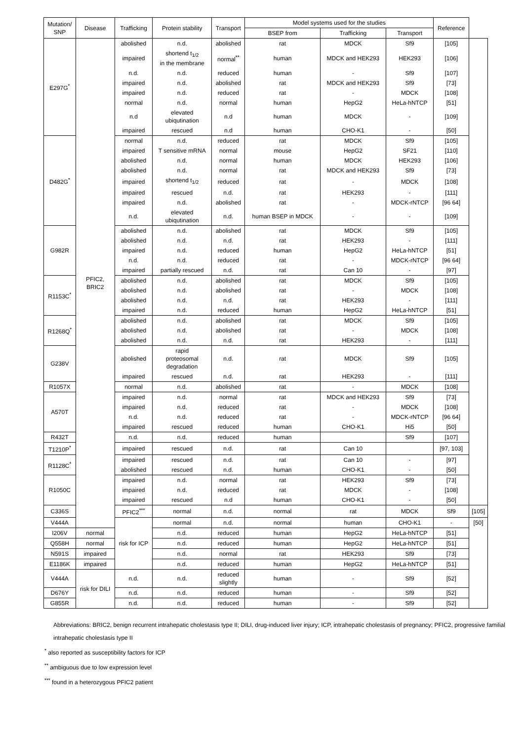| Mutation/ SNP | Disease | Trafficking | Protein stability | Transport | Model systems used for the studies | | | Reference | |
| --- | --- | --- | --- | --- | --- | --- | --- | --- | --- |
| | | | | | BSEP from | Trafficking | Transport | | |
| E297G<sup>*</sup> | PFIC2, BRIC2 | abolished | n.d. | abolished | rat | MDCK | Sf9 | [105] | |
| | | impaired | shortend t<sub>1/2</sub> in the membrane | normal<sup>**</sup> | human | MDCK and HEK293 | HEK293 | [106] | |
| | | n.d. | n.d. | reduced | human | - | Sf9 | [107] | |
| | | impaired | n.d. | abolished | rat | MDCK and HEK293 | Sf9 | [73] | |
| | | impaired | n.d. | reduced | rat | - | MDCK | [108] | |
| | | normal | n.d. | normal | human | HepG2 | HeLa-hNTCP | [51] | |
| | | n.d | elevated ubiqutination | n.d | human | MDCK | - | [109] | |
| | | impaired | rescued | n.d | human | CHO-K1 | - | [50] | |
| D482G<sup>*</sup> | | normal | n.d. | reduced | rat | MDCK | Sf9 | [105] | |
| | | impaired | T sensitive mRNA | normal | mouse | HepG2 | SF21 | [110] | |
| | | abolished | n.d. | normal | human | MDCK | HEK293 | [106] | |
| | | abolished | n.d. | normal | rat | MDCK and HEK293 | Sf9 | [73] | |
| | | impaired | shortend t<sub>1/2</sub> | reduced | rat | - | MDCK | [108] | |
| | | impaired | rescued | n.d. | rat | HEK293 | - | [111] | |
| | | impaired | n.d. | abolished | rat | - | MDCK-rNTCP | [96 64] | |
| | | n.d. | elevated ubiqutination | n.d. | human BSEP in MDCK | - | - | [109] | |
| G982R | | abolished | n.d. | abolished | rat | MDCK | Sf9 | [105] | |
| | | abolished | n.d. | n.d. | rat | HEK293 | - | [111] | |
| | | impaired | n.d. | reduced | human | HepG2 | HeLa-hNTCP | [51] | |
| | | n.d. | n.d. | reduced | rat | - | MDCK-rNTCP | [96 64] | |
| | | impaired | partially rescued | n.d. | rat | Can 10 | - | [97] | |
| R1153C<sup>*</sup> | | abolished | n.d. | abolished | rat | MDCK | Sf9 | [105] | |
| | | abolished | n.d. | abolished | rat | - | MDCK | [108] | |
| | | abolished | n.d. | n.d. | rat | HEK293 | - | [111] | |
| | | impaired | n.d. | reduced | human | HepG2 | HeLa-hNTCP | [51] | |
| R1268Q<sup>*</sup> | | abolished | n.d. | abolished | rat | MDCK | Sf9 | [105] | |
| | | abolished | n.d. | abolished | rat | - | MDCK | [108] | |
| | | abolished | n.d. | n.d. | rat | HEK293 | - | [111] | |
| G238V | | abolished | rapid proteosomal degradation | n.d. | rat | MDCK | Sf9 | [105] | |
| | | impaired | rescued | n.d. | rat | HEK293 | - | [111] | |
| R1057X | | normal | n.d. | abolished | rat | - | MDCK | [108] | |
| A570T | | impaired | n.d. | normal | rat | MDCK and HEK293 | Sf9 | [73] | |
| | | impaired | n.d. | reduced | rat | - | MDCK | [108] | |
| | | n.d. | n.d. | reduced | rat | - | MDCK-rNTCP | [96 64] | |
| | | impaired | rescued | reduced | human | CHO-K1 | Hi5 | [50] | |
| R432T | | n.d. | n.d. | reduced | human | | Sf9 | [107] | |
| T1210P<sup>*</sup> | | impaired | rescued | n.d. | rat | Can 10 | | [97, 103] | |
| R1128C<sup>*</sup> | | impaired | rescued | n.d. | rat | Can 10 | - | [97] | |
| | | abolished | rescued | n.d. | human | CHO-K1 | - | [50] | |
| R1050C | | impaired | n.d. | normal | rat | HEK293 | Sf9 | [73] | |
| | | impaired | n.d. | reduced | rat | MDCK | - | [108] | |
| | | impaired | rescued | n.d | human | CHO-K1 | - | [50] | |
| C336S | | PFIC2<sup>***</sup> | normal | n.d. | normal | rat | MDCK | Sf9 | [105] |
| V444A | | risk for ICP | normal | n.d. | normal | human | CHO-K1 | - | [50] |
| I206V | normal | | n.d. | reduced | human | HepG2 | HeLa-hNTCP | [51] | |
| Q558H | normal | | n.d. | reduced | human | HepG2 | HeLa-hNTCP | [51] | |
| N591S | impaired | | n.d. | normal | rat | HEK293 | Sf9 | [73] | |
| E1186K | impaired | | n.d. | reduced | human | HepG2 | HeLa-hNTCP | [51] | |
| V444A | risk for DILI | n.d. | n.d. | reduced slightly | human | - | Sf9 | [52] | |
| D676Y | | n.d. | n.d. | reduced | human | - | Sf9 | [52] | |
| G855R | | n.d. | n.d. | reduced | human | - | Sf9 | [52] | |
Abbreviations: BRIC2, benign recurrent intrahepatic cholestasis type II; DILI, drug-induced liver injury; ICP, intrahepatic cholestasis of pregnancy; PFIC2, progressive familial intrahepatic cholestasis type II
<sup>*</sup> also reported as susceptibility factors for ICP
<sup>**</sup> ambiguous due to low expression level
<sup>***</sup> found in a heterozygous PFIC2 patient